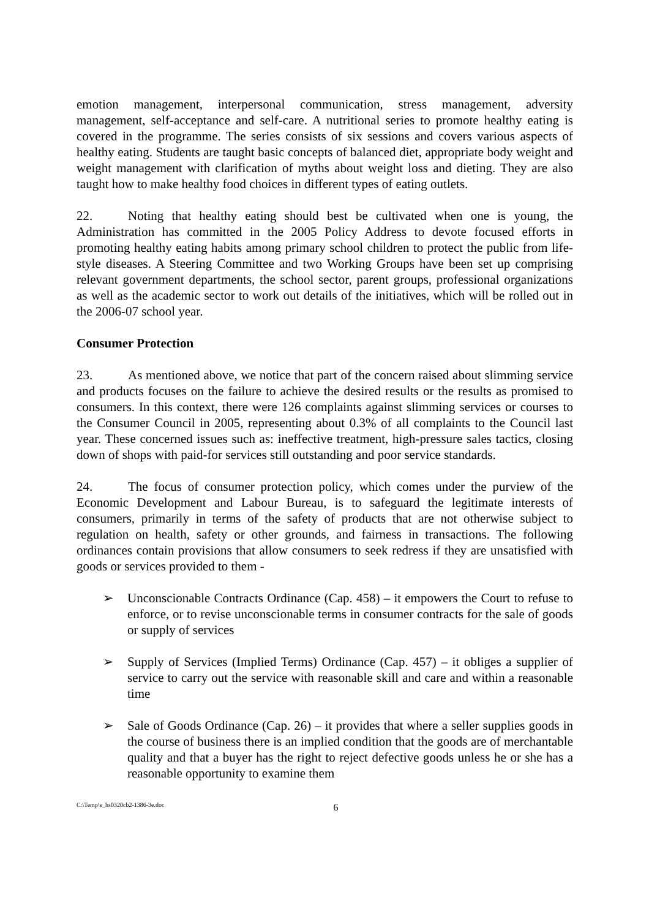emotion management, interpersonal communication, stress management, adversity management, self-acceptance and self-care. A nutritional series to promote healthy eating is covered in the programme. The series consists of six sessions and covers various aspects of healthy eating. Students are taught basic concepts of balanced diet, appropriate body weight and weight management with clarification of myths about weight loss and dieting. They are also taught how to make healthy food choices in different types of eating outlets.
22. Noting that healthy eating should best be cultivated when one is young, the Administration has committed in the 2005 Policy Address to devote focused efforts in promoting healthy eating habits among primary school children to protect the public from life-style diseases. A Steering Committee and two Working Groups have been set up comprising relevant government departments, the school sector, parent groups, professional organizations as well as the academic sector to work out details of the initiatives, which will be rolled out in the 2006-07 school year.
Consumer Protection
23. As mentioned above, we notice that part of the concern raised about slimming service and products focuses on the failure to achieve the desired results or the results as promised to consumers. In this context, there were 126 complaints against slimming services or courses to the Consumer Council in 2005, representing about 0.3% of all complaints to the Council last year. These concerned issues such as: ineffective treatment, high-pressure sales tactics, closing down of shops with paid-for services still outstanding and poor service standards.
24. The focus of consumer protection policy, which comes under the purview of the Economic Development and Labour Bureau, is to safeguard the legitimate interests of consumers, primarily in terms of the safety of products that are not otherwise subject to regulation on health, safety or other grounds, and fairness in transactions. The following ordinances contain provisions that allow consumers to seek redress if they are unsatisfied with goods or services provided to them -
➢ Unconscionable Contracts Ordinance (Cap. 458) – it empowers the Court to refuse to enforce, or to revise unconscionable terms in consumer contracts for the sale of goods or supply of services
➢ Supply of Services (Implied Terms) Ordinance (Cap. 457) – it obliges a supplier of service to carry out the service with reasonable skill and care and within a reasonable time
➢ Sale of Goods Ordinance (Cap. 26) – it provides that where a seller supplies goods in the course of business there is an implied condition that the goods are of merchantable quality and that a buyer has the right to reject defective goods unless he or she has a reasonable opportunity to examine them
C:\Temp\e_hs0320cb2-1386-3e.doc
6